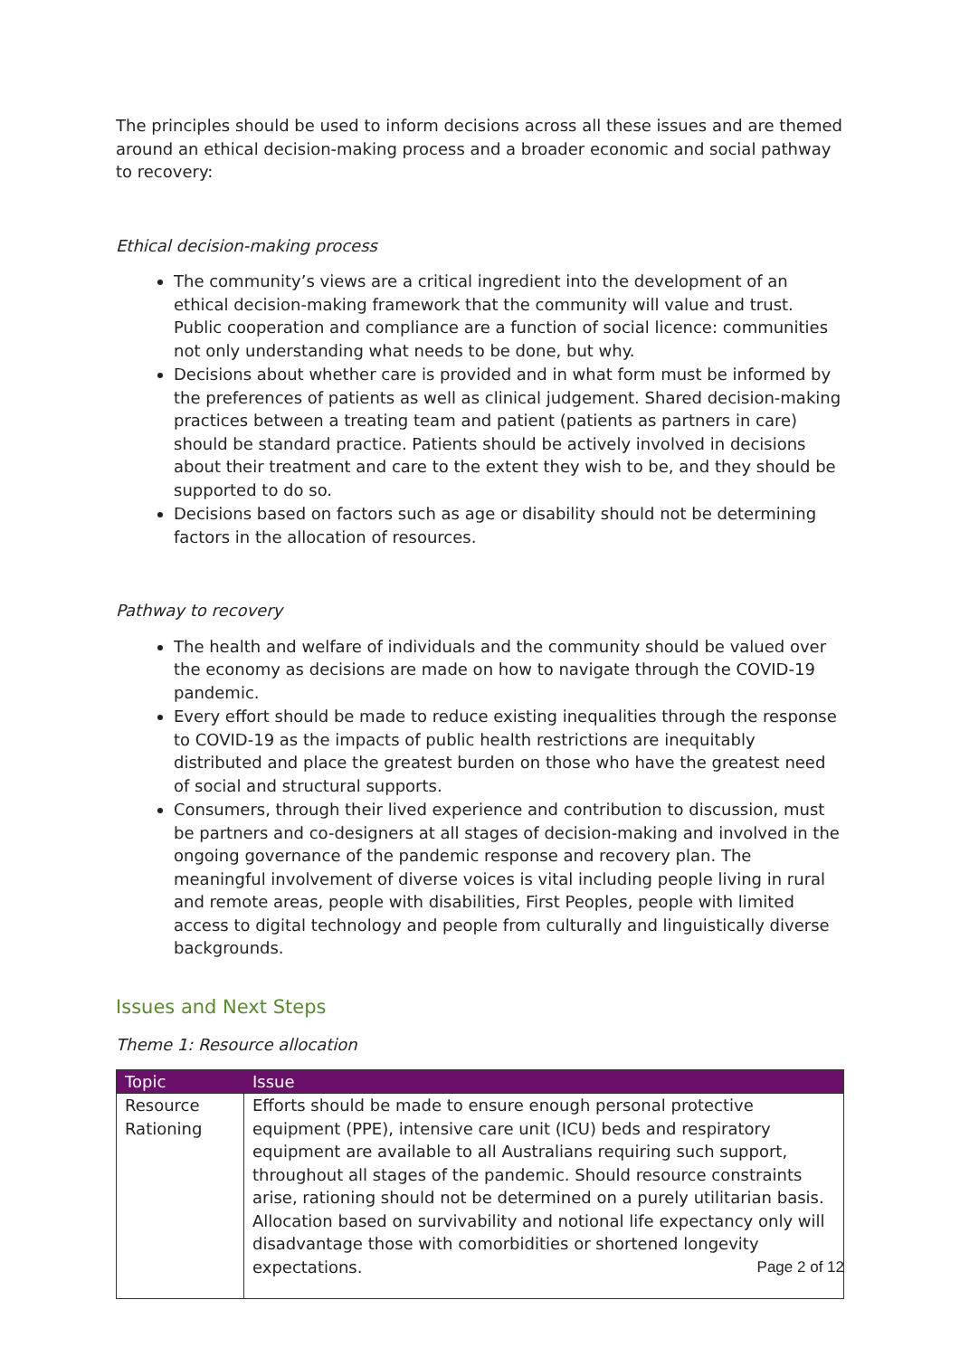The principles should be used to inform decisions across all these issues and are themed around an ethical decision-making process and a broader economic and social pathway to recovery:
Ethical decision-making process
The community’s views are a critical ingredient into the development of an ethical decision-making framework that the community will value and trust. Public cooperation and compliance are a function of social licence: communities not only understanding what needs to be done, but why.
Decisions about whether care is provided and in what form must be informed by the preferences of patients as well as clinical judgement. Shared decision-making practices between a treating team and patient (patients as partners in care) should be standard practice. Patients should be actively involved in decisions about their treatment and care to the extent they wish to be, and they should be supported to do so.
Decisions based on factors such as age or disability should not be determining factors in the allocation of resources.
Pathway to recovery
The health and welfare of individuals and the community should be valued over the economy as decisions are made on how to navigate through the COVID-19 pandemic.
Every effort should be made to reduce existing inequalities through the response to COVID-19 as the impacts of public health restrictions are inequitably distributed and place the greatest burden on those who have the greatest need of social and structural supports.
Consumers, through their lived experience and contribution to discussion, must be partners and co-designers at all stages of decision-making and involved in the ongoing governance of the pandemic response and recovery plan. The meaningful involvement of diverse voices is vital including people living in rural and remote areas, people with disabilities, First Peoples, people with limited access to digital technology and people from culturally and linguistically diverse backgrounds.
Issues and Next Steps
Theme 1: Resource allocation
| Topic | Issue |
| --- | --- |
| Resource Rationing | Efforts should be made to ensure enough personal protective equipment (PPE), intensive care unit (ICU) beds and respiratory equipment are available to all Australians requiring such support, throughout all stages of the pandemic. Should resource constraints arise, rationing should not be determined on a purely utilitarian basis. Allocation based on survivability and notional life expectancy only will disadvantage those with comorbidities or shortened longevity expectations. |
Page 2 of 12